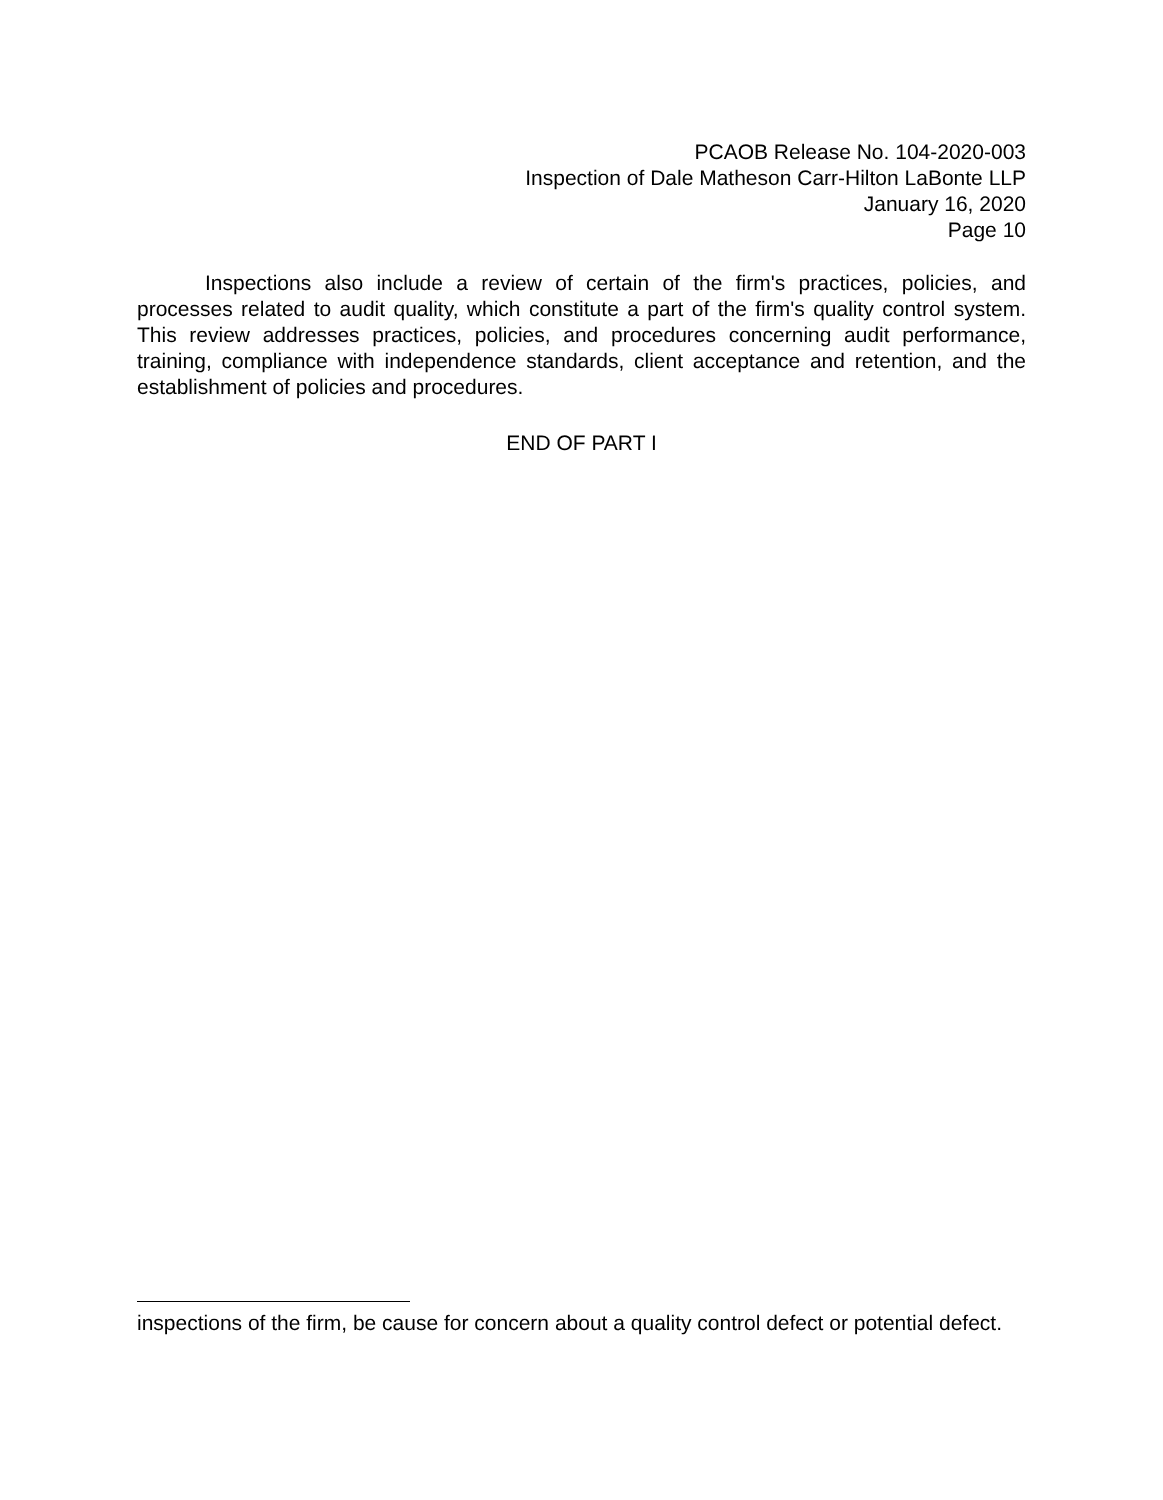PCAOB Release No. 104-2020-003
Inspection of Dale Matheson Carr-Hilton LaBonte LLP
January 16, 2020
Page 10
Inspections also include a review of certain of the firm's practices, policies, and processes related to audit quality, which constitute a part of the firm's quality control system. This review addresses practices, policies, and procedures concerning audit performance, training, compliance with independence standards, client acceptance and retention, and the establishment of policies and procedures.
END OF PART I
inspections of the firm, be cause for concern about a quality control defect or potential defect.